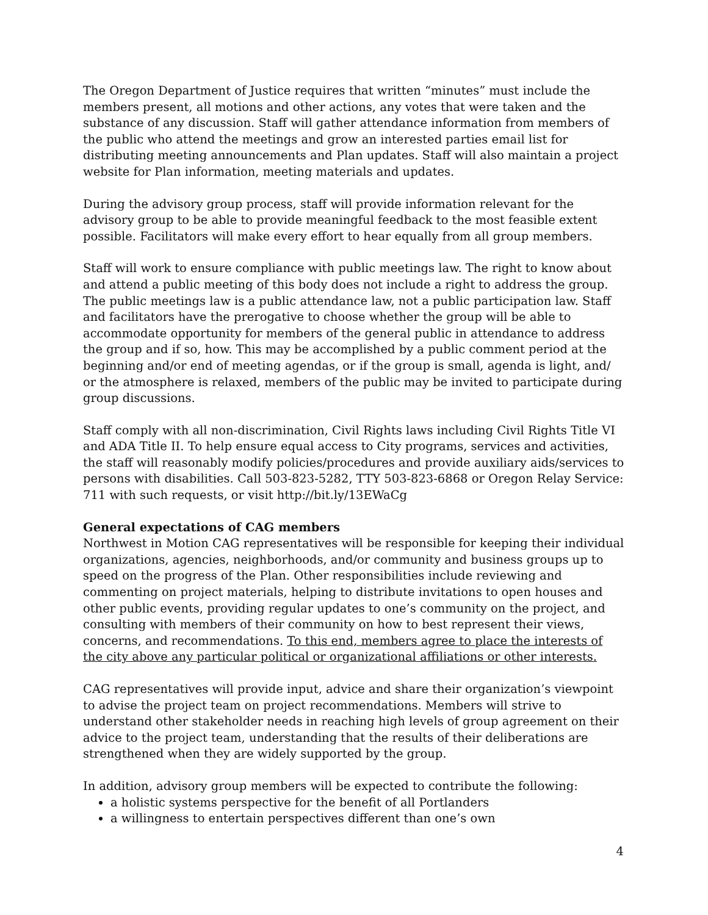The Oregon Department of Justice requires that written “minutes” must include the members present, all motions and other actions, any votes that were taken and the substance of any discussion. Staff will gather attendance information from members of the public who attend the meetings and grow an interested parties email list for distributing meeting announcements and Plan updates. Staff will also maintain a project website for Plan information, meeting materials and updates.
During the advisory group process, staff will provide information relevant for the advisory group to be able to provide meaningful feedback to the most feasible extent possible. Facilitators will make every effort to hear equally from all group members.
Staff will work to ensure compliance with public meetings law. The right to know about and attend a public meeting of this body does not include a right to address the group. The public meetings law is a public attendance law, not a public participation law. Staff and facilitators have the prerogative to choose whether the group will be able to accommodate opportunity for members of the general public in attendance to address the group and if so, how. This may be accomplished by a public comment period at the beginning and/or end of meeting agendas, or if the group is small, agenda is light, and/ or the atmosphere is relaxed, members of the public may be invited to participate during group discussions.
Staff comply with all non-discrimination, Civil Rights laws including Civil Rights Title VI and ADA Title II. To help ensure equal access to City programs, services and activities, the staff will reasonably modify policies/procedures and provide auxiliary aids/services to persons with disabilities. Call 503-823-5282, TTY 503-823-6868 or Oregon Relay Service: 711 with such requests, or visit http://bit.ly/13EWaCg
General expectations of CAG members
Northwest in Motion CAG representatives will be responsible for keeping their individual organizations, agencies, neighborhoods, and/or community and business groups up to speed on the progress of the Plan. Other responsibilities include reviewing and commenting on project materials, helping to distribute invitations to open houses and other public events, providing regular updates to one’s community on the project, and consulting with members of their community on how to best represent their views, concerns, and recommendations. To this end, members agree to place the interests of the city above any particular political or organizational affiliations or other interests.
CAG representatives will provide input, advice and share their organization’s viewpoint to advise the project team on project recommendations. Members will strive to understand other stakeholder needs in reaching high levels of group agreement on their advice to the project team, understanding that the results of their deliberations are strengthened when they are widely supported by the group.
In addition, advisory group members will be expected to contribute the following:
a holistic systems perspective for the benefit of all Portlanders
a willingness to entertain perspectives different than one’s own
4